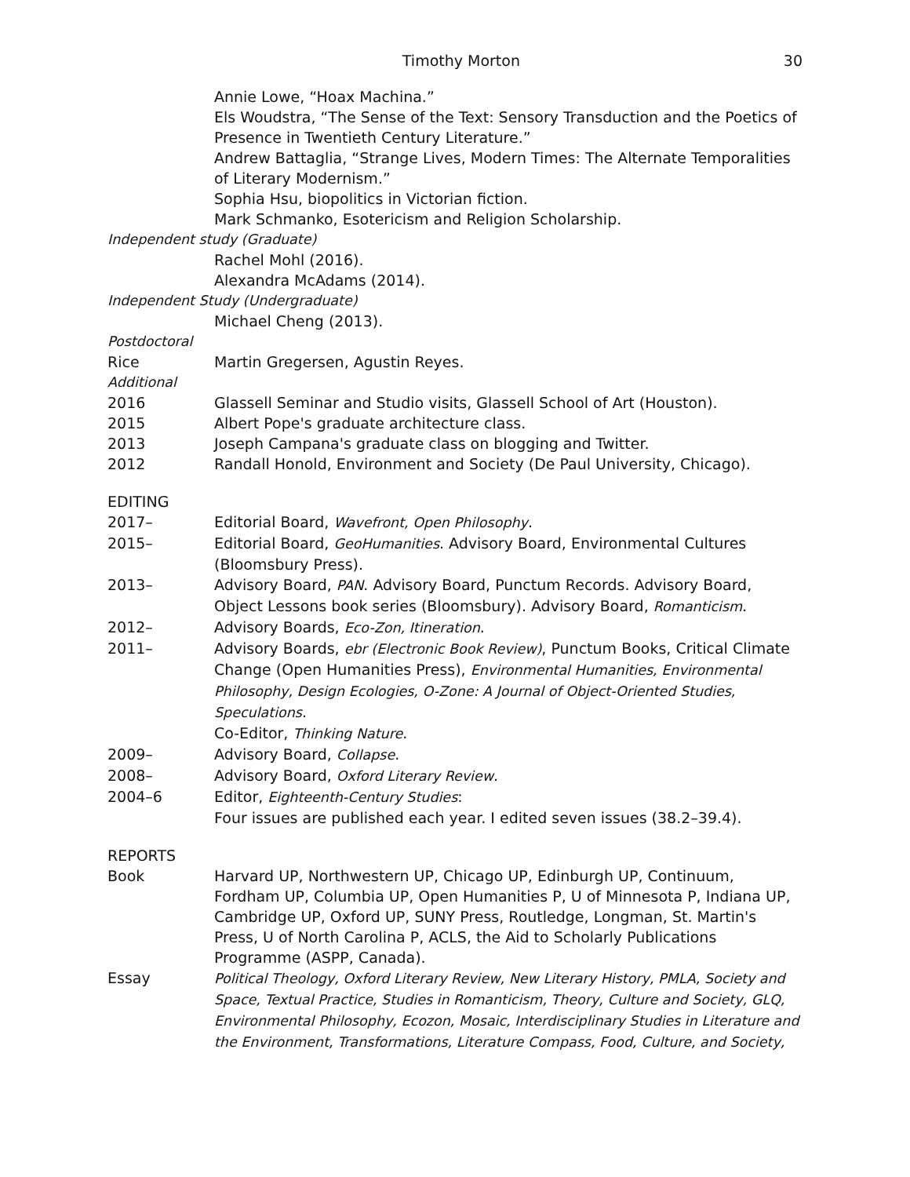Timothy Morton 30
Annie Lowe, “Hoax Machina.”
Els Woudstra, “The Sense of the Text: Sensory Transduction and the Poetics of Presence in Twentieth Century Literature.”
Andrew Battaglia, “Strange Lives, Modern Times: The Alternate Temporalities of Literary Modernism.”
Sophia Hsu, biopolitics in Victorian fiction.
Mark Schmanko, Esotericism and Religion Scholarship.
Independent study (Graduate)
Rachel Mohl (2016).
Alexandra McAdams (2014).
Independent Study (Undergraduate)
Michael Cheng (2013).
Postdoctoral
Rice Martin Gregersen, Agustin Reyes.
Additional
2016 Glassell Seminar and Studio visits, Glassell School of Art (Houston).
2015 Albert Pope's graduate architecture class.
2013 Joseph Campana's graduate class on blogging and Twitter.
2012 Randall Honold, Environment and Society (De Paul University, Chicago).
EDITING
2017– Editorial Board, Wavefront, Open Philosophy.
2015– Editorial Board, GeoHumanities. Advisory Board, Environmental Cultures (Bloomsbury Press).
2013– Advisory Board, PAN. Advisory Board, Punctum Records. Advisory Board, Object Lessons book series (Bloomsbury). Advisory Board, Romanticism.
2012– Advisory Boards, Eco-Zon, Itineration.
2011– Advisory Boards, ebr (Electronic Book Review), Punctum Books, Critical Climate Change (Open Humanities Press), Environmental Humanities, Environmental Philosophy, Design Ecologies, O-Zone: A Journal of Object-Oriented Studies, Speculations.
Co-Editor, Thinking Nature.
2009– Advisory Board, Collapse.
2008– Advisory Board, Oxford Literary Review.
2004–6 Editor, Eighteenth-Century Studies:
Four issues are published each year. I edited seven issues (38.2–39.4).
REPORTS
Book Harvard UP, Northwestern UP, Chicago UP, Edinburgh UP, Continuum, Fordham UP, Columbia UP, Open Humanities P, U of Minnesota P, Indiana UP, Cambridge UP, Oxford UP, SUNY Press, Routledge, Longman, St. Martin's Press, U of North Carolina P, ACLS, the Aid to Scholarly Publications Programme (ASPP, Canada).
Essay Political Theology, Oxford Literary Review, New Literary History, PMLA, Society and Space, Textual Practice, Studies in Romanticism, Theory, Culture and Society, GLQ, Environmental Philosophy, Ecozon, Mosaic, Interdisciplinary Studies in Literature and the Environment, Transformations, Literature Compass, Food, Culture, and Society,